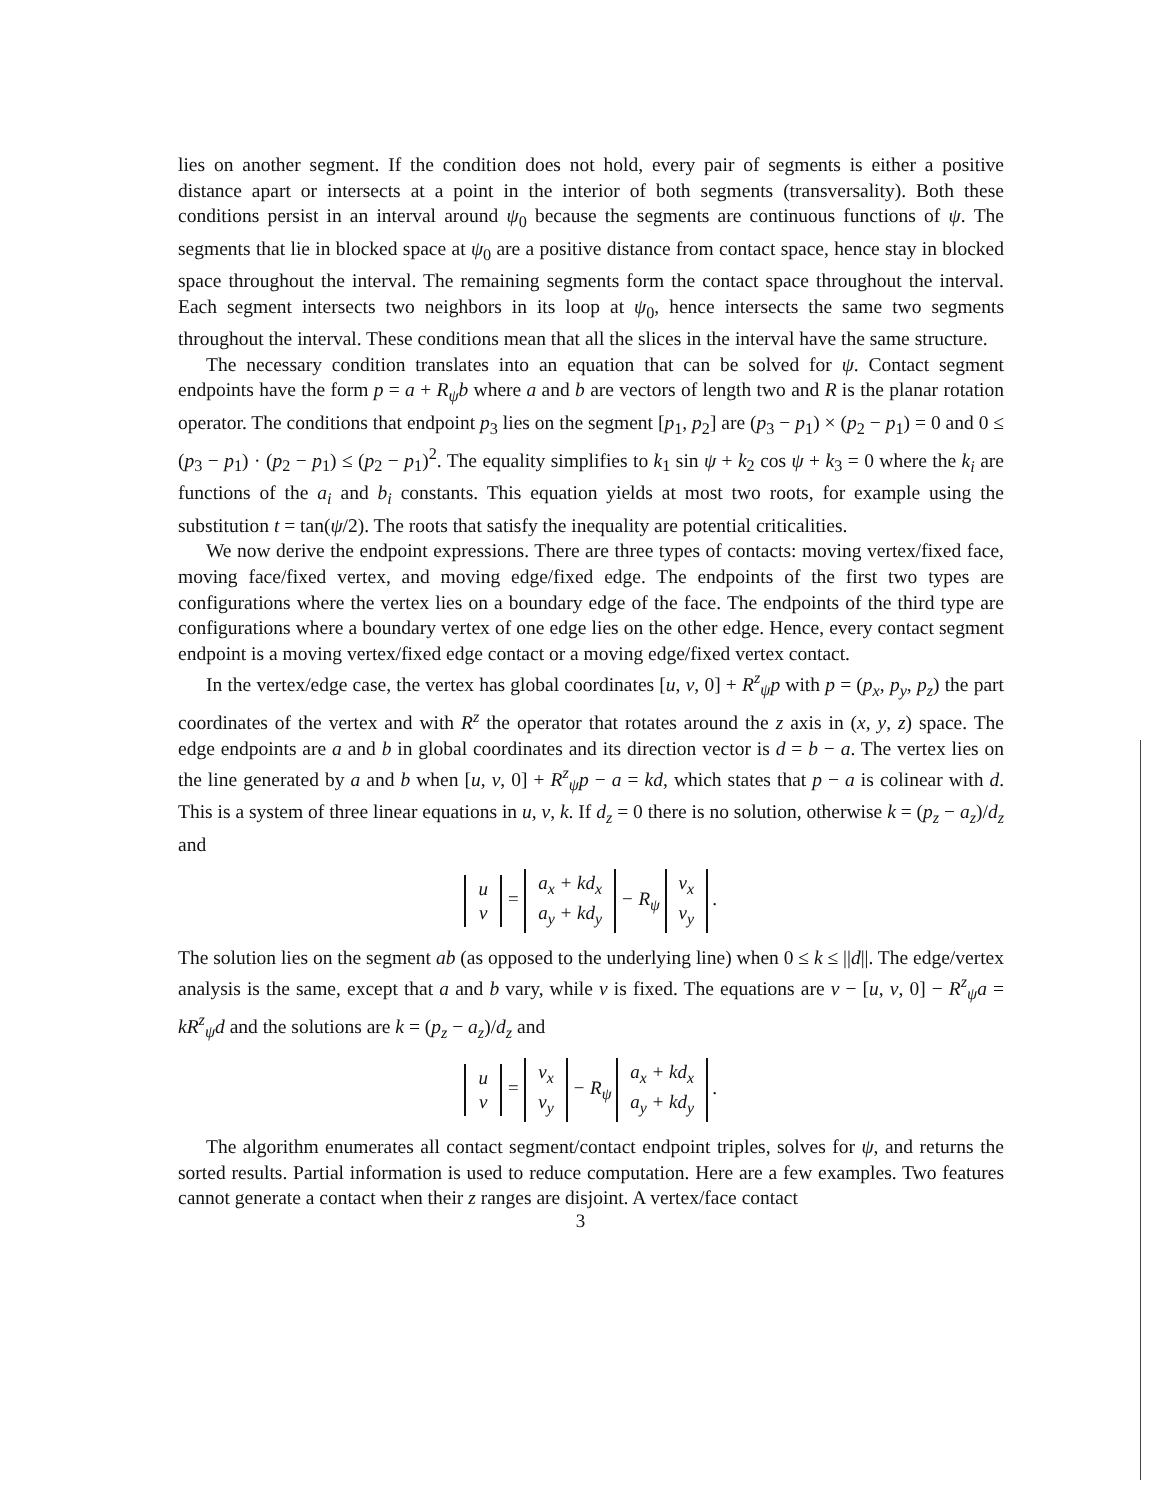lies on another segment. If the condition does not hold, every pair of segments is either a positive distance apart or intersects at a point in the interior of both segments (transversality). Both these conditions persist in an interval around ψ<sub>0</sub> because the segments are continuous functions of ψ. The segments that lie in blocked space at ψ<sub>0</sub> are a positive distance from contact space, hence stay in blocked space throughout the interval. The remaining segments form the contact space throughout the interval. Each segment intersects two neighbors in its loop at ψ<sub>0</sub>, hence intersects the same two segments throughout the interval. These conditions mean that all the slices in the interval have the same structure.
The necessary condition translates into an equation that can be solved for ψ. Contact segment endpoints have the form p = a + R<sub>ψ</sub>b where a and b are vectors of length two and R is the planar rotation operator. The conditions that endpoint p<sub>3</sub> lies on the segment [p<sub>1</sub>, p<sub>2</sub>] are (p<sub>3</sub> − p<sub>1</sub>) × (p<sub>2</sub> − p<sub>1</sub>) = 0 and 0 ≤ (p<sub>3</sub> − p<sub>1</sub>) · (p<sub>2</sub> − p<sub>1</sub>) ≤ (p<sub>2</sub> − p<sub>1</sub>)<sup>2</sup>. The equality simplifies to k<sub>1</sub> sin ψ + k<sub>2</sub> cos ψ + k<sub>3</sub> = 0 where the k<sub>i</sub> are functions of the a<sub>i</sub> and b<sub>i</sub> constants. This equation yields at most two roots, for example using the substitution t = tan(ψ/2). The roots that satisfy the inequality are potential criticalities.
We now derive the endpoint expressions. There are three types of contacts: moving vertex/fixed face, moving face/fixed vertex, and moving edge/fixed edge. The endpoints of the first two types are configurations where the vertex lies on a boundary edge of the face. The endpoints of the third type are configurations where a boundary vertex of one edge lies on the other edge. Hence, every contact segment endpoint is a moving vertex/fixed edge contact or a moving edge/fixed vertex contact.
In the vertex/edge case, the vertex has global coordinates [u, v, 0] + R<sup>z</sup><sub>ψ</sub>p with p = (p<sub>x</sub>, p<sub>y</sub>, p<sub>z</sub>) the part coordinates of the vertex and with R<sup>z</sup> the operator that rotates around the z axis in (x, y, z) space. The edge endpoints are a and b in global coordinates and its direction vector is d = b − a. The vertex lies on the line generated by a and b when [u, v, 0] + R<sup>z</sup><sub>ψ</sub>p − a = kd, which states that p − a is colinear with d. This is a system of three linear equations in u, v, k. If d<sub>z</sub> = 0 there is no solution, otherwise k = (p<sub>z</sub> − a<sub>z</sub>)/d<sub>z</sub> and
u
v = a<sub>x</sub> + kd<sub>x</sub>
a<sub>y</sub> + kd<sub>y</sub> − R<sub>ψ</sub> v<sub>x</sub>
v<sub>y</sub> .
The solution lies on the segment ab (as opposed to the underlying line) when 0 ≤ k ≤ ||d||. The edge/vertex analysis is the same, except that a and b vary, while v is fixed. The equations are v − [u, v, 0] − R<sup>z</sup><sub>ψ</sub>a = kR<sup>z</sup><sub>ψ</sub>d and the solutions are k = (p<sub>z</sub> − a<sub>z</sub>)/d<sub>z</sub> and
u
v = v<sub>x</sub>
v<sub>y</sub> − R<sub>ψ</sub> a<sub>x</sub> + kd<sub>x</sub>
a<sub>y</sub> + kd<sub>y</sub> .
The algorithm enumerates all contact segment/contact endpoint triples, solves for ψ, and returns the sorted results. Partial information is used to reduce computation. Here are a few examples. Two features cannot generate a contact when their z ranges are disjoint. A vertex/face contact
3